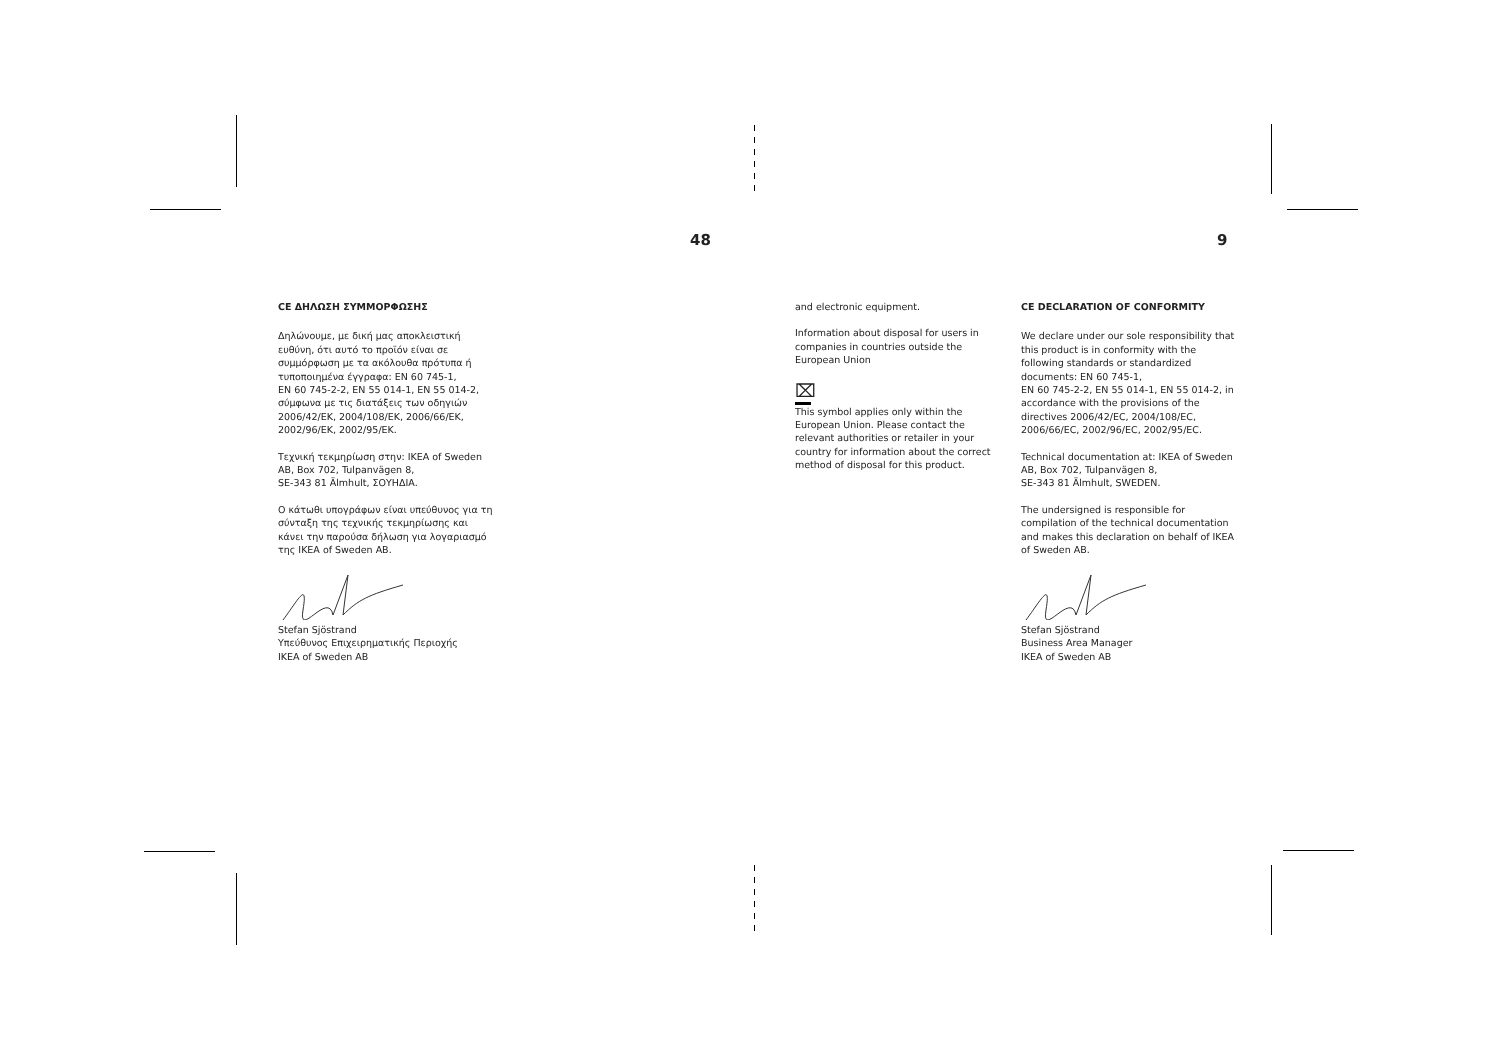48 9
CE ΔΗΛΩΣΗ ΣΥΜΜΟΡΦΩΣΗΣ
Δηλώνουμε, με δική μας αποκλειστική ευθύνη, ότι αυτό το προϊόν είναι σε συμμόρφωση με τα ακόλουθα πρότυπα ή τυποποιημένα έγγραφα: EN 60 745-1,
EN 60 745-2-2, EN 55 014-1, EN 55 014-2, σύμφωνα με τις διατάξεις των οδηγιών 2006/42/EK, 2004/108/EK, 2006/66/EK, 2002/96/EK, 2002/95/EK.
Τεχνική τεκμηρίωση στην: IKEA of Sweden AB, Box 702, Tulpanvägen 8,
SE-343 81 Älmhult, ΣΟΥΗΔΙΑ.
Ο κάτωθι υπογράφων είναι υπεύθυνος για τη σύνταξη της τεχνικής τεκμηρίωσης και κάνει την παρούσα δήλωση για λογαριασμό της IKEA of Sweden AB.
Stefan Sjöstrand
Υπεύθυνος Επιχειρηματικής Περιοχής
IKEA of Sweden AB
and electronic equipment.
Information about disposal for users in companies in countries outside the European Union
⌧
This symbol applies only within the European Union. Please contact the relevant authorities or retailer in your country for information about the correct method of disposal for this product.
CE DECLARATION OF CONFORMITY
We declare under our sole responsibility that this product is in conformity with the following standards or standardized documents: EN 60 745-1,
EN 60 745-2-2, EN 55 014-1, EN 55 014-2, in accordance with the provisions of the directives 2006/42/EC, 2004/108/EC, 2006/66/EC, 2002/96/EC, 2002/95/EC.
Technical documentation at: IKEA of Sweden AB, Box 702, Tulpanvägen 8,
SE-343 81 Älmhult, SWEDEN.
The undersigned is responsible for compilation of the technical documentation and makes this declaration on behalf of IKEA of Sweden AB.
Stefan Sjöstrand
Business Area Manager
IKEA of Sweden AB